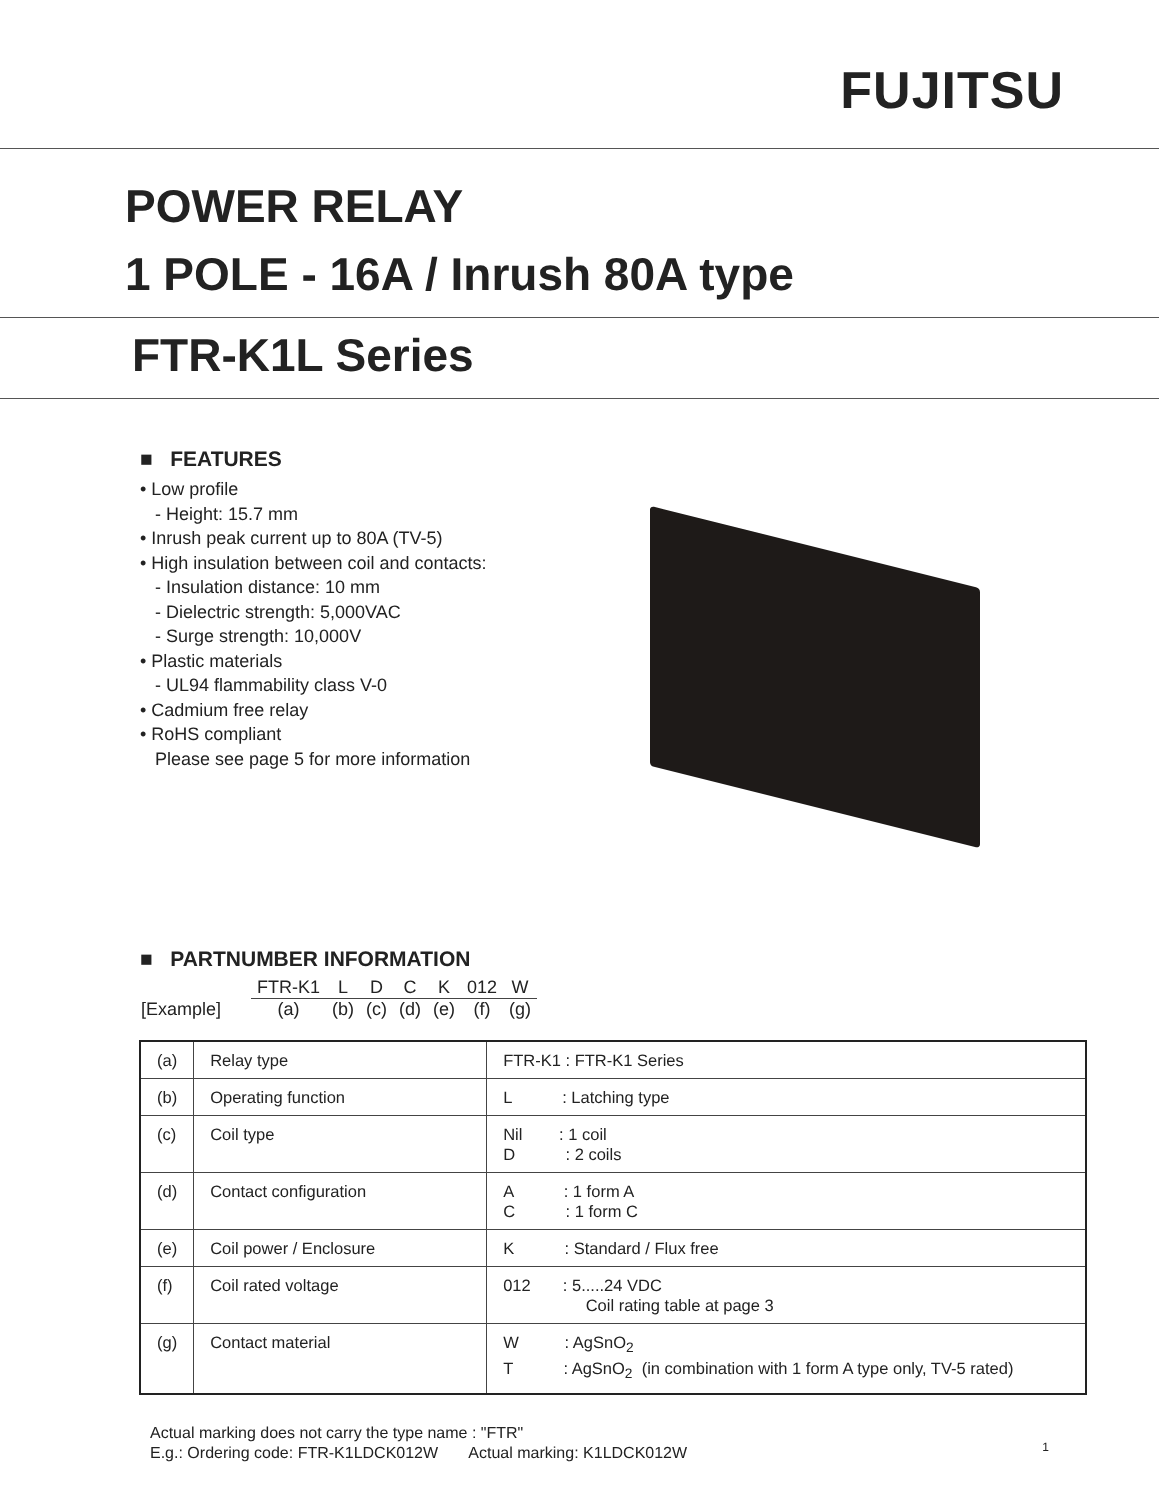FUJITSU
POWER RELAY
1 POLE - 16A / Inrush 80A type
FTR-K1L Series
■ FEATURES
• Low profile
- Height: 15.7 mm
• Inrush peak current up to 80A (TV-5)
• High insulation between coil and contacts:
- Insulation distance: 10 mm
- Dielectric strength: 5,000VAC
- Surge strength: 10,000V
• Plastic materials
- UL94 flammability class V-0
• Cadmium free relay
• RoHS compliant
Please see page 5 for more information
■ PARTNUMBER INFORMATION
| | FTR-K1 | L | D | C | K | 012 | W |
| [Example] | (a) | (b) | (c) | (d) | (e) | (f) | (g) |
| (a) | Relay type | FTR-K1 : FTR-K1 Series |
| (b) | Operating function | L : Latching type |
| (c) | Coil type | Nil : 1 coil D : 2 coils |
| (d) | Contact configuration | A : 1 form A C : 1 form C |
| (e) | Coil power / Enclosure | K : Standard / Flux free |
| (f) | Coil rated voltage | 012 : 5.....24 VDC Coil rating table at page 3 |
| (g) | Contact material | W : AgSnO<sub>2</sub> T : AgSnO<sub>2</sub> (in combination with 1 form A type only, TV-5 rated) |
Actual marking does not carry the type name : "FTR"
E.g.: Ordering code: FTR-K1LDCK012W Actual marking: K1LDCK012W
1